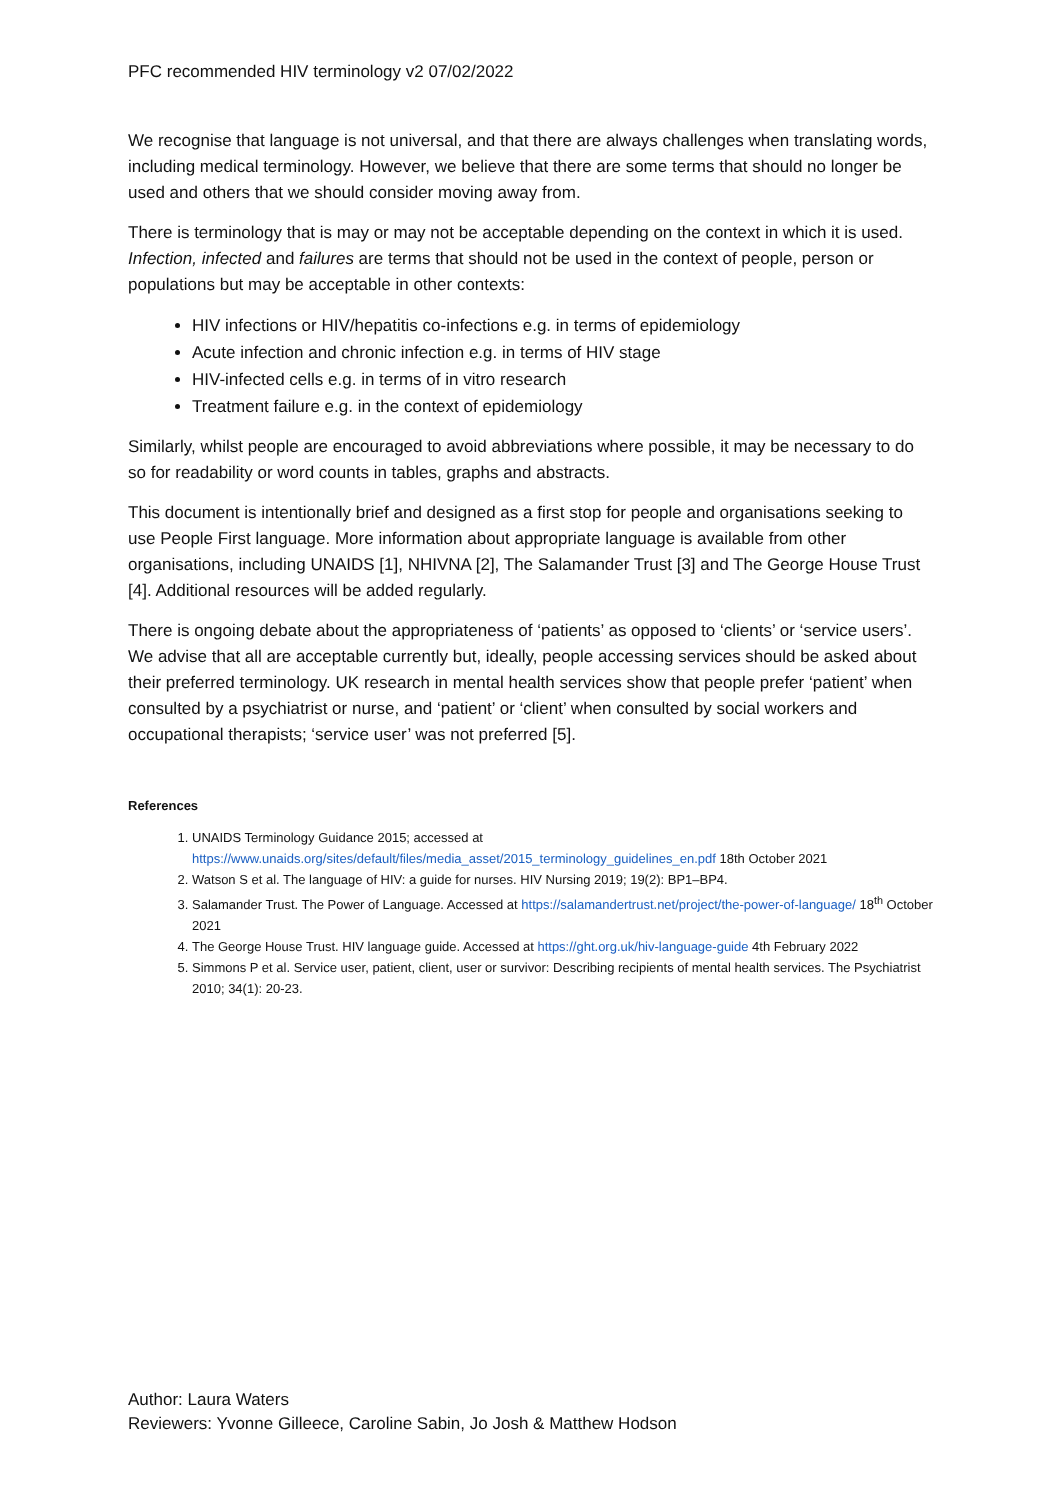PFC recommended HIV terminology v2 07/02/2022
We recognise that language is not universal, and that there are always challenges when translating words, including medical terminology. However, we believe that there are some terms that should no longer be used and others that we should consider moving away from.
There is terminology that is may or may not be acceptable depending on the context in which it is used. Infection, infected and failures are terms that should not be used in the context of people, person or populations but may be acceptable in other contexts:
HIV infections or HIV/hepatitis co-infections e.g. in terms of epidemiology
Acute infection and chronic infection e.g. in terms of HIV stage
HIV-infected cells e.g. in terms of in vitro research
Treatment failure e.g. in the context of epidemiology
Similarly, whilst people are encouraged to avoid abbreviations where possible, it may be necessary to do so for readability or word counts in tables, graphs and abstracts.
This document is intentionally brief and designed as a first stop for people and organisations seeking to use People First language. More information about appropriate language is available from other organisations, including UNAIDS [1], NHIVNA [2], The Salamander Trust [3] and The George House Trust [4]. Additional resources will be added regularly.
There is ongoing debate about the appropriateness of ‘patients’ as opposed to ‘clients’ or ‘service users’. We advise that all are acceptable currently but, ideally, people accessing services should be asked about their preferred terminology. UK research in mental health services show that people prefer ‘patient’ when consulted by a psychiatrist or nurse, and ‘patient’ or ‘client’ when consulted by social workers and occupational therapists; ‘service user’ was not preferred [5].
References
1. UNAIDS Terminology Guidance 2015; accessed at https://www.unaids.org/sites/default/files/media_asset/2015_terminology_guidelines_en.pdf 18th October 2021
2. Watson S et al. The language of HIV: a guide for nurses. HIV Nursing 2019; 19(2): BP1–BP4.
3. Salamander Trust. The Power of Language. Accessed at https://salamandertrust.net/project/the-power-of-language/ 18<sup>th</sup> October 2021
4. The George House Trust. HIV language guide. Accessed at https://ght.org.uk/hiv-language-guide 4th February 2022
5. Simmons P et al. Service user, patient, client, user or survivor: Describing recipients of mental health services. The Psychiatrist 2010; 34(1): 20-23.
Author: Laura Waters
Reviewers: Yvonne Gilleece, Caroline Sabin, Jo Josh & Matthew Hodson